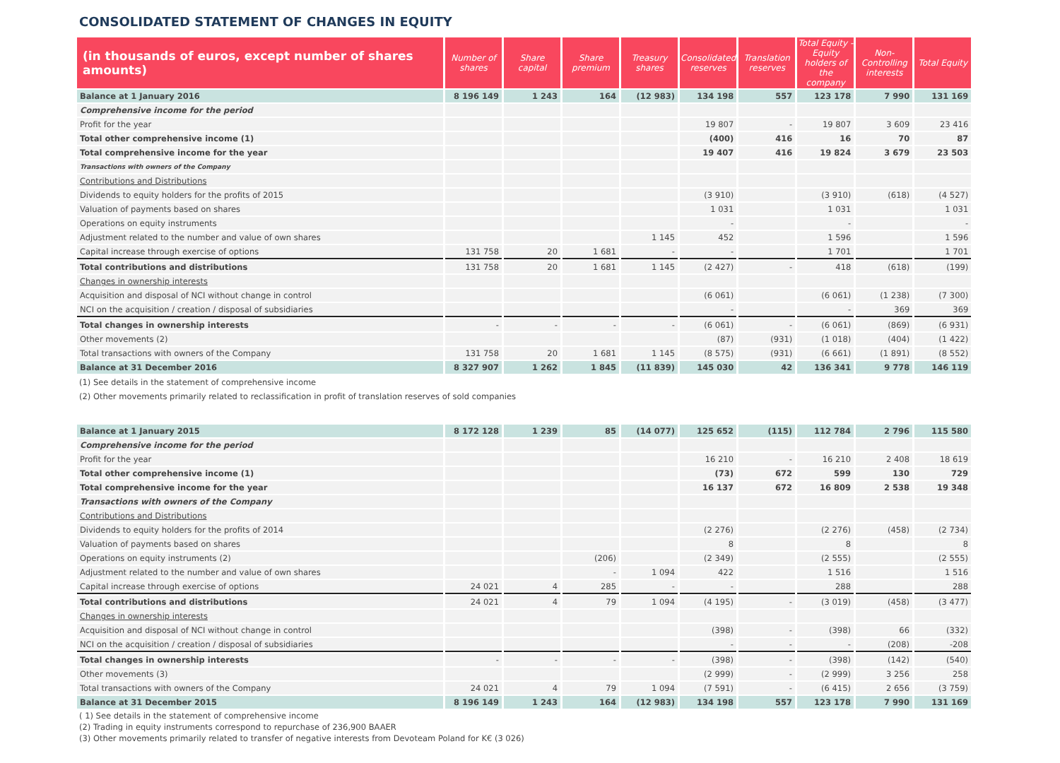CONSOLIDATED STATEMENT OF CHANGES IN EQUITY
| (in thousands of euros, except number of shares amounts) | Number of shares | Share capital | Share premium | Treasury shares | Consolidated reserves | Translation reserves | Total Equity - Equity holders of the company | Non-Controlling interests | Total Equity |
| --- | --- | --- | --- | --- | --- | --- | --- | --- | --- |
| Balance at 1 January 2016 | 8 196 149 | 1 243 | 164 | (12 983) | 134 198 | 557 | 123 178 | 7 990 | 131 169 |
| Comprehensive income for the period | | | | | | | | | |
| Profit for the year | | | | | 19 807 | - | 19 807 | 3 609 | 23 416 |
| Total other comprehensive income (1) | | | | | (400) | 416 | 16 | 70 | 87 |
| Total comprehensive income for the year | | | | | 19 407 | 416 | 19 824 | 3 679 | 23 503 |
| Transactions with owners of the Company | | | | | | | | | |
| Contributions and Distributions | | | | | | | | | |
| Dividends to equity holders for the profits of 2015 | | | | | (3 910) | | (3 910) | (618) | (4 527) |
| Valuation of payments based on shares | | | | | 1 031 | | 1 031 | | 1 031 |
| Operations on equity instruments | | | | | - | | - | | - |
| Adjustment related to the number and value of own shares | | | | 1 145 | 452 | | 1 596 | | 1 596 |
| Capital increase through exercise of options | 131 758 | 20 | 1 681 | - | - | | 1 701 | | 1 701 |
| Total contributions and distributions | 131 758 | 20 | 1 681 | 1 145 | (2 427) | - | 418 | (618) | (199) |
| Changes in ownership interests | | | | | | | | | |
| Acquisition and disposal of NCI without change in control | | | | | (6 061) | | (6 061) | (1 238) | (7 300) |
| NCI on the acquisition / creation / disposal of subsidiaries | | | | | - | | - | 369 | 369 |
| Total changes in ownership interests | - | - | - | - | (6 061) | - | (6 061) | (869) | (6 931) |
| Other movements (2) | | | | | (87) | (931) | (1 018) | (404) | (1 422) |
| Total transactions with owners of the Company | 131 758 | 20 | 1 681 | 1 145 | (8 575) | (931) | (6 661) | (1 891) | (8 552) |
| Balance at 31 December 2016 | 8 327 907 | 1 262 | 1 845 | (11 839) | 145 030 | 42 | 136 341 | 9 778 | 146 119 |
(1) See details in the statement of comprehensive income
(2) Other movements primarily related to reclassification in profit of translation reserves of sold companies
| Balance at 1 January 2015 | 8 172 128 | 1 239 | 85 | (14 077) | 125 652 | (115) | 112 784 | 2 796 | 115 580 |
| Comprehensive income for the period | | | | | | | | | |
| Profit for the year | | | | | 16 210 | - | 16 210 | 2 408 | 18 619 |
| Total other comprehensive income (1) | | | | | (73) | 672 | 599 | 130 | 729 |
| Total comprehensive income for the year | | | | | 16 137 | 672 | 16 809 | 2 538 | 19 348 |
| Transactions with owners of the Company | | | | | | | | | |
| Contributions and Distributions | | | | | | | | | |
| Dividends to equity holders for the profits of 2014 | | | | | (2 276) | | (2 276) | (458) | (2 734) |
| Valuation of payments based on shares | | | | | 8 | | 8 | | 8 |
| Operations on equity instruments (2) | | | (206) | | (2 349) | | (2 555) | | (2 555) |
| Adjustment related to the number and value of own shares | | | - | 1 094 | 422 | | 1 516 | | 1 516 |
| Capital increase through exercise of options | 24 021 | 4 | 285 | - | - | | 288 | | 288 |
| Total contributions and distributions | 24 021 | 4 | 79 | 1 094 | (4 195) | - | (3 019) | (458) | (3 477) |
| Changes in ownership interests | | | | | | | | | |
| Acquisition and disposal of NCI without change in control | | | | | (398) | - | (398) | 66 | (332) |
| NCI on the acquisition / creation / disposal of subsidiaries | | | | | - | - | - | (208) | -208 |
| Total changes in ownership interests | - | - | - | - | (398) | - | (398) | (142) | (540) |
| Other movements (3) | | | | | (2 999) | - | (2 999) | 3 256 | 258 |
| Total transactions with owners of the Company | 24 021 | 4 | 79 | 1 094 | (7 591) | - | (6 415) | 2 656 | (3 759) |
| Balance at 31 December 2015 | 8 196 149 | 1 243 | 164 | (12 983) | 134 198 | 557 | 123 178 | 7 990 | 131 169 |
( 1) See details in the statement of comprehensive income
(2) Trading in equity instruments correspond to repurchase of 236,900 BAAER
(3) Other movements primarily related to transfer of negative interests from Devoteam Poland for K€ (3 026)